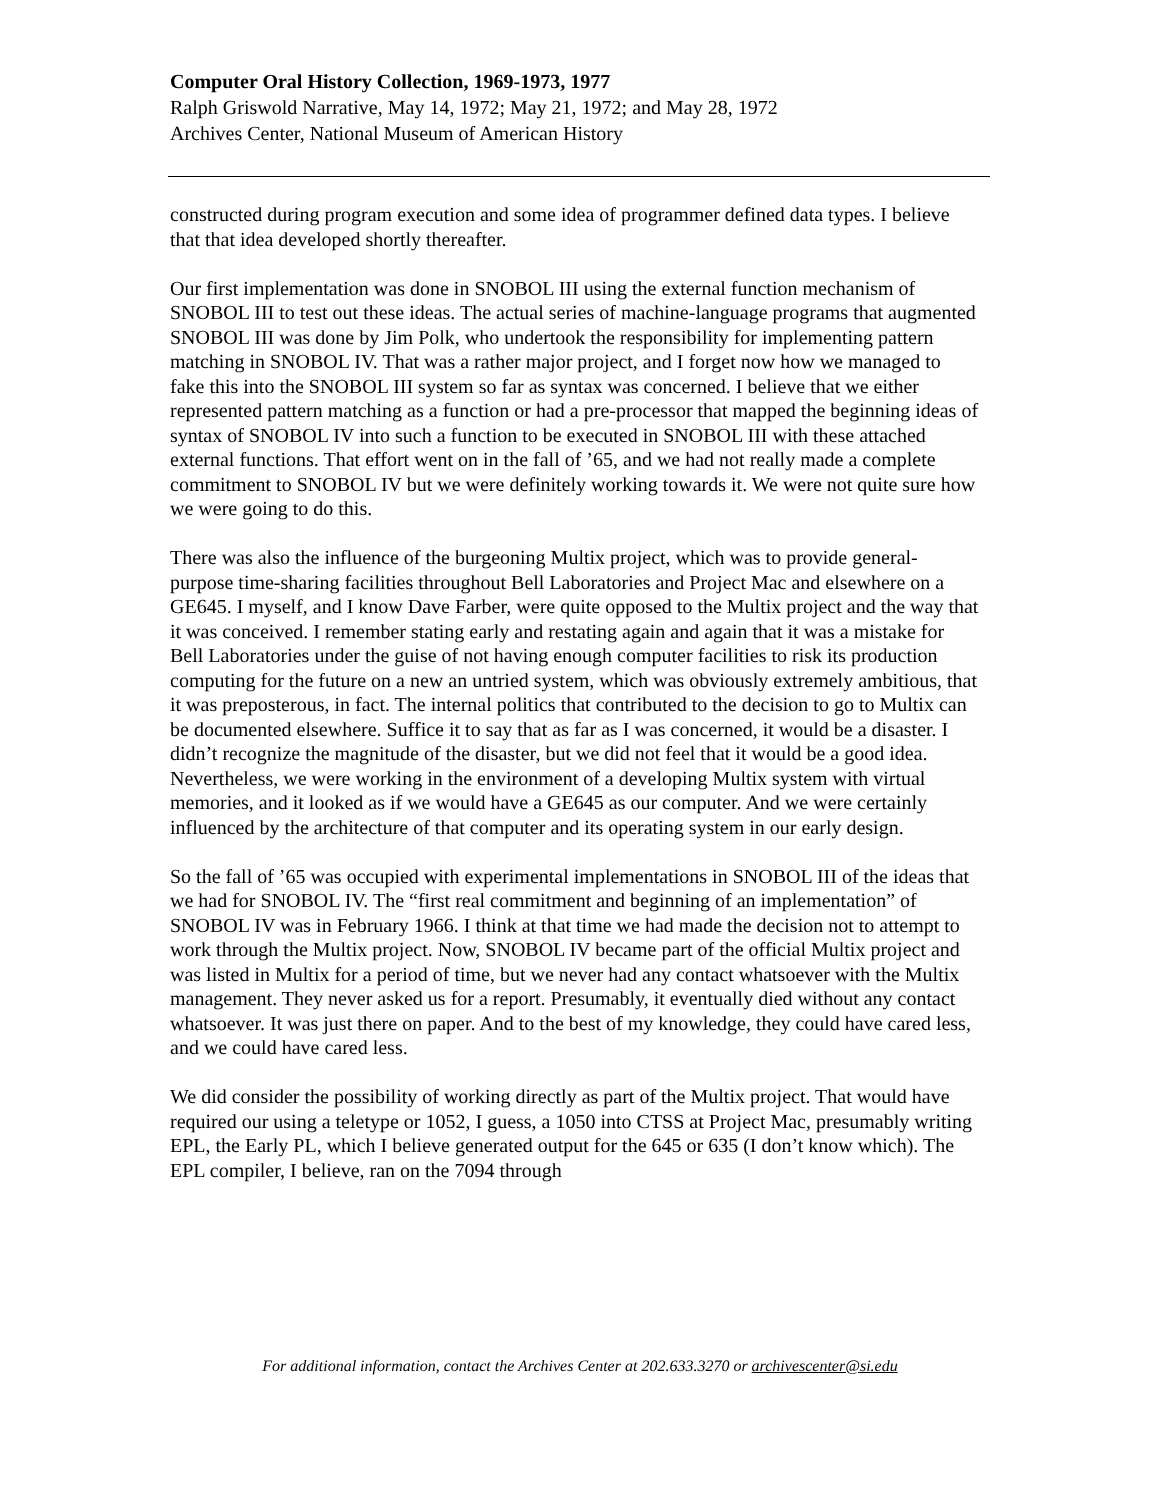Computer Oral History Collection, 1969-1973, 1977
Ralph Griswold Narrative, May 14, 1972; May 21, 1972; and May 28, 1972
Archives Center, National Museum of American History
constructed during program execution and some idea of programmer defined data types. I believe that that idea developed shortly thereafter.
Our first implementation was done in SNOBOL III using the external function mechanism of SNOBOL III to test out these ideas. The actual series of machine-language programs that augmented SNOBOL III was done by Jim Polk, who undertook the responsibility for implementing pattern matching in SNOBOL IV. That was a rather major project, and I forget now how we managed to fake this into the SNOBOL III system so far as syntax was concerned. I believe that we either represented pattern matching as a function or had a pre-processor that mapped the beginning ideas of syntax of SNOBOL IV into such a function to be executed in SNOBOL III with these attached external functions. That effort went on in the fall of ’65, and we had not really made a complete commitment to SNOBOL IV but we were definitely working towards it. We were not quite sure how we were going to do this.
There was also the influence of the burgeoning Multix project, which was to provide general-purpose time-sharing facilities throughout Bell Laboratories and Project Mac and elsewhere on a GE645. I myself, and I know Dave Farber, were quite opposed to the Multix project and the way that it was conceived. I remember stating early and restating again and again that it was a mistake for Bell Laboratories under the guise of not having enough computer facilities to risk its production computing for the future on a new an untried system, which was obviously extremely ambitious, that it was preposterous, in fact. The internal politics that contributed to the decision to go to Multix can be documented elsewhere. Suffice it to say that as far as I was concerned, it would be a disaster. I didn’t recognize the magnitude of the disaster, but we did not feel that it would be a good idea. Nevertheless, we were working in the environment of a developing Multix system with virtual memories, and it looked as if we would have a GE645 as our computer. And we were certainly influenced by the architecture of that computer and its operating system in our early design.
So the fall of ’65 was occupied with experimental implementations in SNOBOL III of the ideas that we had for SNOBOL IV. The “first real commitment and beginning of an implementation” of SNOBOL IV was in February 1966. I think at that time we had made the decision not to attempt to work through the Multix project. Now, SNOBOL IV became part of the official Multix project and was listed in Multix for a period of time, but we never had any contact whatsoever with the Multix management. They never asked us for a report. Presumably, it eventually died without any contact whatsoever. It was just there on paper. And to the best of my knowledge, they could have cared less, and we could have cared less.
We did consider the possibility of working directly as part of the Multix project. That would have required our using a teletype or 1052, I guess, a 1050 into CTSS at Project Mac, presumably writing EPL, the Early PL, which I believe generated output for the 645 or 635 (I don’t know which). The EPL compiler, I believe, ran on the 7094 through
For additional information, contact the Archives Center at 202.633.3270 or archivescenter@si.edu